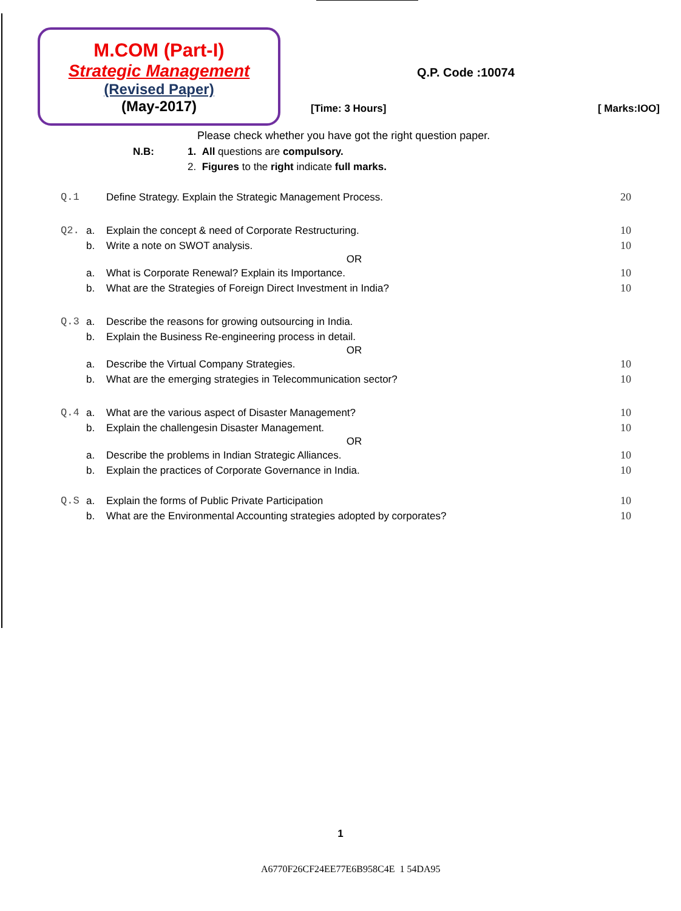M.COM (Part-I)
Strategic Management
(Revised Paper)
(May-2017)
Q.P. Code :10074
[Time: 3 Hours] [ Marks:IOO]
Please check whether you have got the right question paper.
N.B: 1. All questions are compulsory.
2. Figures to the right indicate full marks.
Q.1 Define Strategy. Explain the Strategic Management Process. 20
Q2. a. Explain the concept & need of Corporate Restructuring. 10
b. Write a note on SWOT analysis. 10
OR
a. What is Corporate Renewal? Explain its Importance. 10
b. What are the Strategies of Foreign Direct Investment in India? 10
Q.3 a. Describe the reasons for growing outsourcing in India.
b. Explain the Business Re-engineering process in detail.
OR
a. Describe the Virtual Company Strategies. 10
b. What are the emerging strategies in Telecommunication sector? 10
Q.4 a. What are the various aspect of Disaster Management? 10
b. Explain the challengesin Disaster Management. 10
OR
a. Describe the problems in Indian Strategic Alliances. 10
b. Explain the practices of Corporate Governance in India. 10
Q.S a. Explain the forms of Public Private Participation 10
b. What are the Environmental Accounting strategies adopted by corporates? 10
1
A6770F26CF24EE77E6B958C4E 1 54DA95